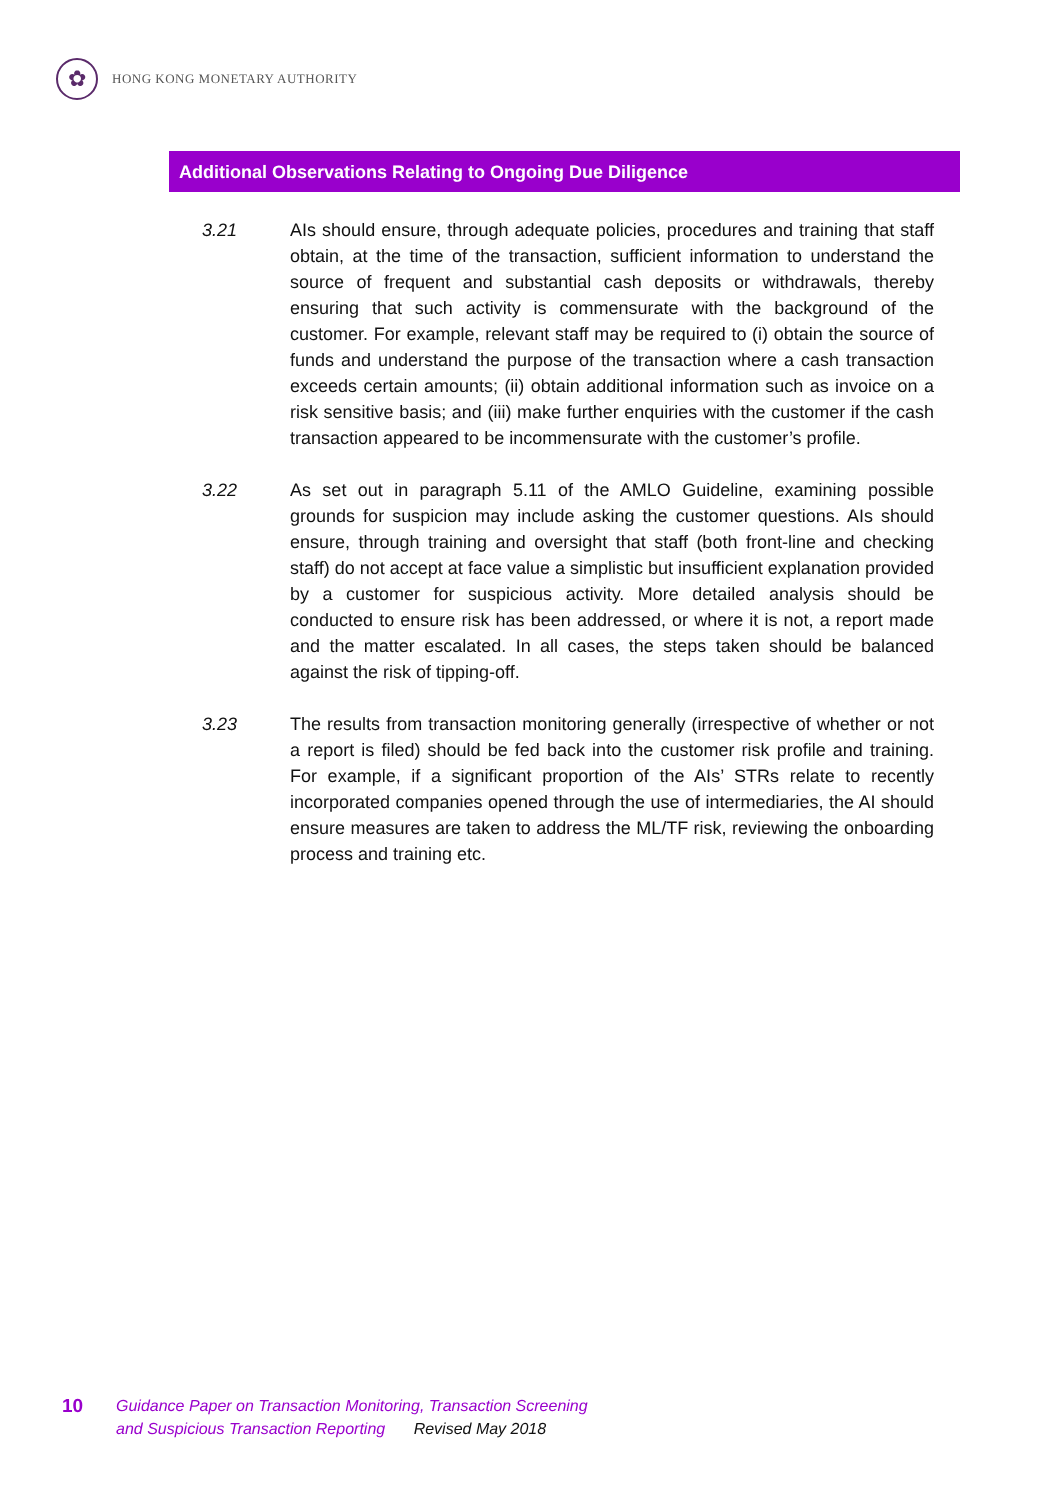✿
HONG KONG MONETARY AUTHORITY
Additional Observations Relating to Ongoing Due Diligence
3.21 AIs should ensure, through adequate policies, procedures and training that staff obtain, at the time of the transaction, sufficient information to understand the source of frequent and substantial cash deposits or withdrawals, thereby ensuring that such activity is commensurate with the background of the customer. For example, relevant staff may be required to (i) obtain the source of funds and understand the purpose of the transaction where a cash transaction exceeds certain amounts; (ii) obtain additional information such as invoice on a risk sensitive basis; and (iii) make further enquiries with the customer if the cash transaction appeared to be incommensurate with the customer’s profile.
3.22 As set out in paragraph 5.11 of the AMLO Guideline, examining possible grounds for suspicion may include asking the customer questions. AIs should ensure, through training and oversight that staff (both front-line and checking staff) do not accept at face value a simplistic but insufficient explanation provided by a customer for suspicious activity. More detailed analysis should be conducted to ensure risk has been addressed, or where it is not, a report made and the matter escalated. In all cases, the steps taken should be balanced against the risk of tipping-off.
3.23 The results from transaction monitoring generally (irrespective of whether or not a report is filed) should be fed back into the customer risk profile and training. For example, if a significant proportion of the AIs’ STRs relate to recently incorporated companies opened through the use of intermediaries, the AI should ensure measures are taken to address the ML/TF risk, reviewing the onboarding process and training etc.
10
Guidance Paper on Transaction Monitoring, Transaction Screening
and Suspicious Transaction Reporting Revised May 2018